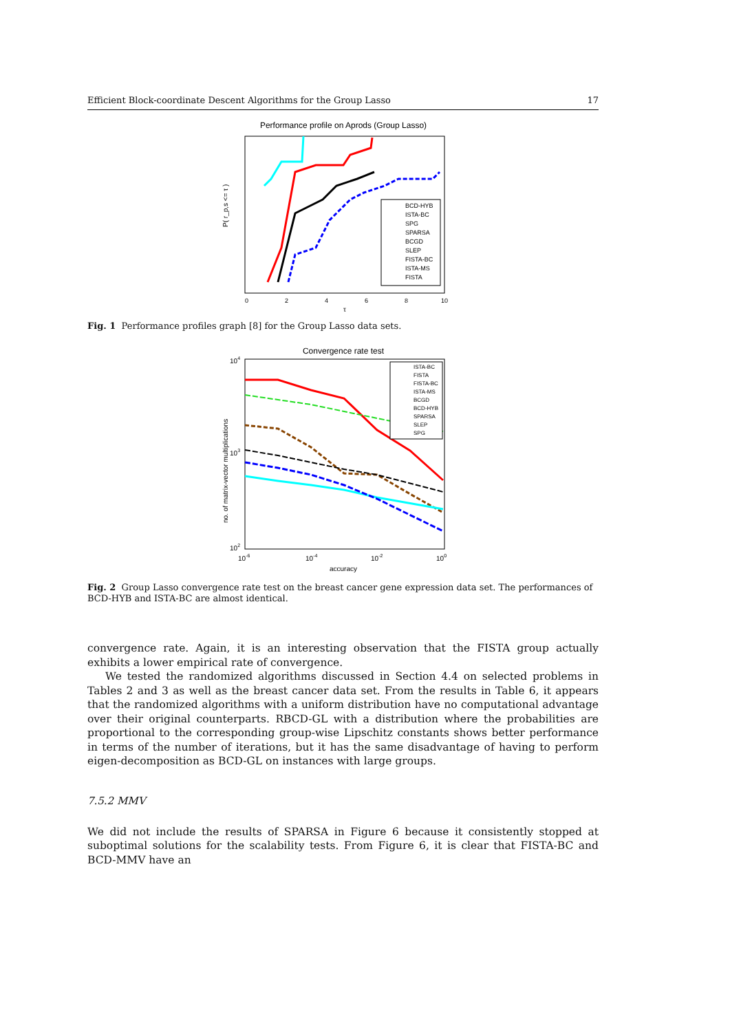Efficient Block-coordinate Descent Algorithms for the Group Lasso 17
Performance profile on Aprods (Group Lasso)
P( r_p,s <= τ )
0
2
4
6
8
10
τ
BCD-HYB
ISTA-BC
SPG
SPARSA
BCGD
SLEP
FISTA-BC
ISTA-MS
FISTA
Fig. 1 Performance profiles graph [8] for the Group Lasso data sets.
Convergence rate test
no. of matrix-vector multiplications
104
103
102
10-6
10-4
10-2
100
accuracy
ISTA-BC
FISTA
FISTA-BC
ISTA-MS
BCGD
BCD-HYB
SPARSA
SLEP
SPG
Fig. 2 Group Lasso convergence rate test on the breast cancer gene expression data set. The performances of BCD-HYB and ISTA-BC are almost identical.
convergence rate. Again, it is an interesting observation that the FISTA group actually exhibits a lower empirical rate of convergence.
We tested the randomized algorithms discussed in Section 4.4 on selected problems in Tables 2 and 3 as well as the breast cancer data set. From the results in Table 6, it appears that the randomized algorithms with a uniform distribution have no computational advantage over their original counterparts. RBCD-GL with a distribution where the probabilities are proportional to the corresponding group-wise Lipschitz constants shows better performance in terms of the number of iterations, but it has the same disadvantage of having to perform eigen-decomposition as BCD-GL on instances with large groups.
7.5.2 MMV
We did not include the results of SPARSA in Figure 6 because it consistently stopped at suboptimal solutions for the scalability tests. From Figure 6, it is clear that FISTA-BC and BCD-MMV have an